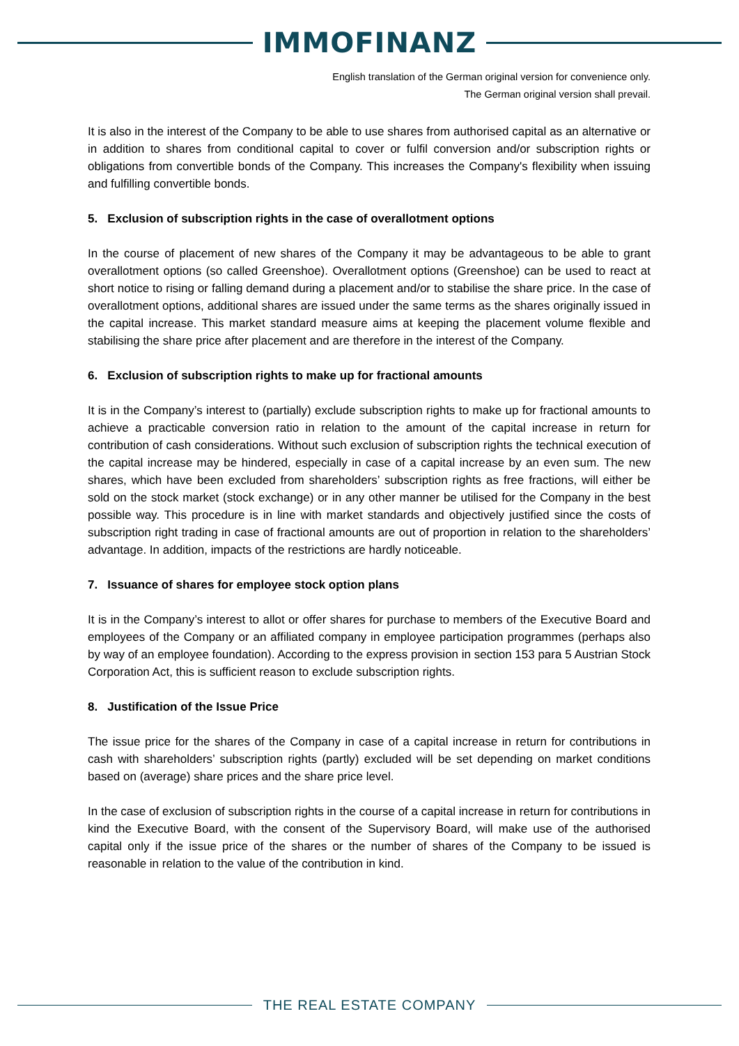IMMOFINANZ
English translation of the German original version for convenience only.
The German original version shall prevail.
It is also in the interest of the Company to be able to use shares from authorised capital as an alternative or in addition to shares from conditional capital to cover or fulfil conversion and/or subscription rights or obligations from convertible bonds of the Company. This increases the Company's flexibility when issuing and fulfilling convertible bonds.
5. Exclusion of subscription rights in the case of overallotment options
In the course of placement of new shares of the Company it may be advantageous to be able to grant overallotment options (so called Greenshoe). Overallotment options (Greenshoe) can be used to react at short notice to rising or falling demand during a placement and/or to stabilise the share price. In the case of overallotment options, additional shares are issued under the same terms as the shares originally issued in the capital increase. This market standard measure aims at keeping the placement volume flexible and stabilising the share price after placement and are therefore in the interest of the Company.
6. Exclusion of subscription rights to make up for fractional amounts
It is in the Company’s interest to (partially) exclude subscription rights to make up for fractional amounts to achieve a practicable conversion ratio in relation to the amount of the capital increase in return for contribution of cash considerations. Without such exclusion of subscription rights the technical execution of the capital increase may be hindered, especially in case of a capital increase by an even sum. The new shares, which have been excluded from shareholders’ subscription rights as free fractions, will either be sold on the stock market (stock exchange) or in any other manner be utilised for the Company in the best possible way. This procedure is in line with market standards and objectively justified since the costs of subscription right trading in case of fractional amounts are out of proportion in relation to the shareholders’ advantage. In addition, impacts of the restrictions are hardly noticeable.
7. Issuance of shares for employee stock option plans
It is in the Company’s interest to allot or offer shares for purchase to members of the Executive Board and employees of the Company or an affiliated company in employee participation programmes (perhaps also by way of an employee foundation). According to the express provision in section 153 para 5 Austrian Stock Corporation Act, this is sufficient reason to exclude subscription rights.
8. Justification of the Issue Price
The issue price for the shares of the Company in case of a capital increase in return for contributions in cash with shareholders’ subscription rights (partly) excluded will be set depending on market conditions based on (average) share prices and the share price level.
In the case of exclusion of subscription rights in the course of a capital increase in return for contributions in kind the Executive Board, with the consent of the Supervisory Board, will make use of the authorised capital only if the issue price of the shares or the number of shares of the Company to be issued is reasonable in relation to the value of the contribution in kind.
THE REAL ESTATE COMPANY